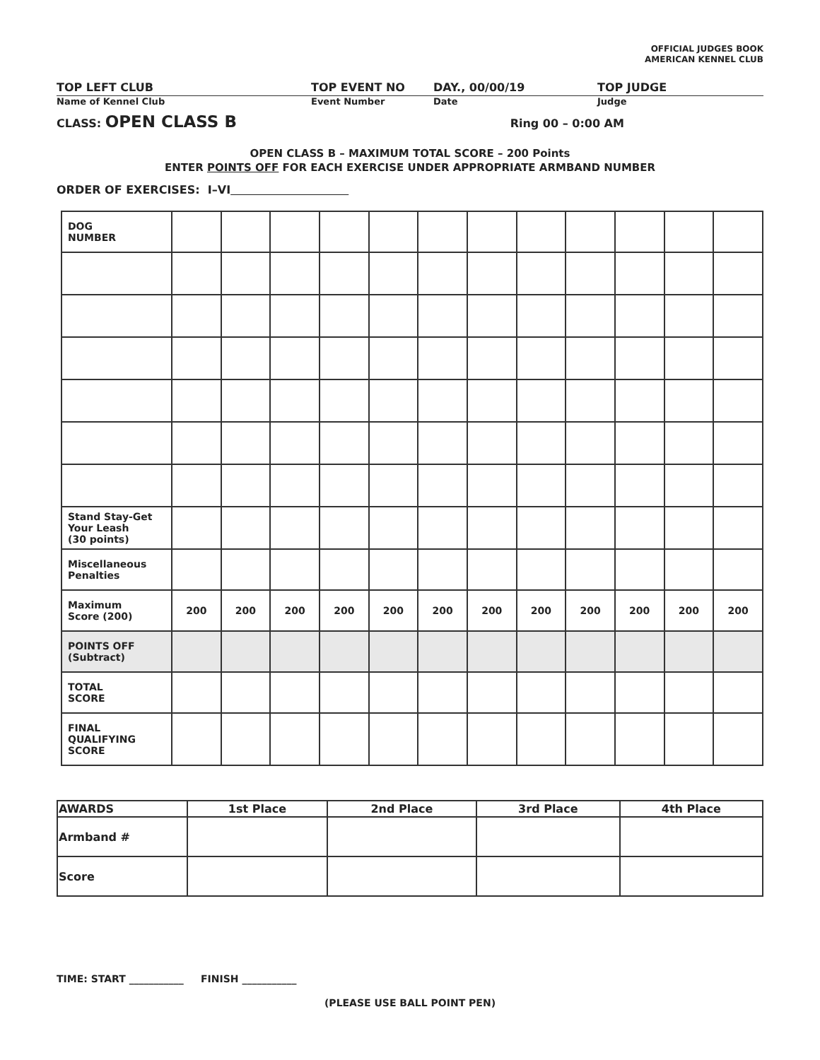OFFICIAL JUDGES BOOK
AMERICAN KENNEL CLUB
TOP LEFT CLUB TOP EVENT NO DAY., 00/00/19 TOP JUDGE
Name of Kennel Club Event Number Date Judge
CLASS: OPEN CLASS B Ring 00 – 0:00 AM
OPEN CLASS B – MAXIMUM TOTAL SCORE – 200 Points
ENTER POINTS OFF FOR EACH EXERCISE UNDER APPROPRIATE ARMBAND NUMBER
ORDER OF EXERCISES: I–VI
| DOG NUMBER | | | | | | | | | | | | |
| Stand Stay-Get Your Leash (30 points) | | | | | | | | | | | | |
| Miscellaneous Penalties | | | | | | | | | | | | |
| Maximum Score (200) | 200 | 200 | 200 | 200 | 200 | 200 | 200 | 200 | 200 | 200 | 200 | 200 |
| POINTS OFF (Subtract) | | | | | | | | | | | | |
| TOTAL SCORE | | | | | | | | | | | | |
| FINAL QUALIFYING SCORE | | | | | | | | | | | | |
| AWARDS | 1st Place | 2nd Place | 3rd Place | 4th Place |
| Armband # | | | | |
| Score | | | | |
TIME: START ___________ FINISH ___________
(PLEASE USE BALL POINT PEN)